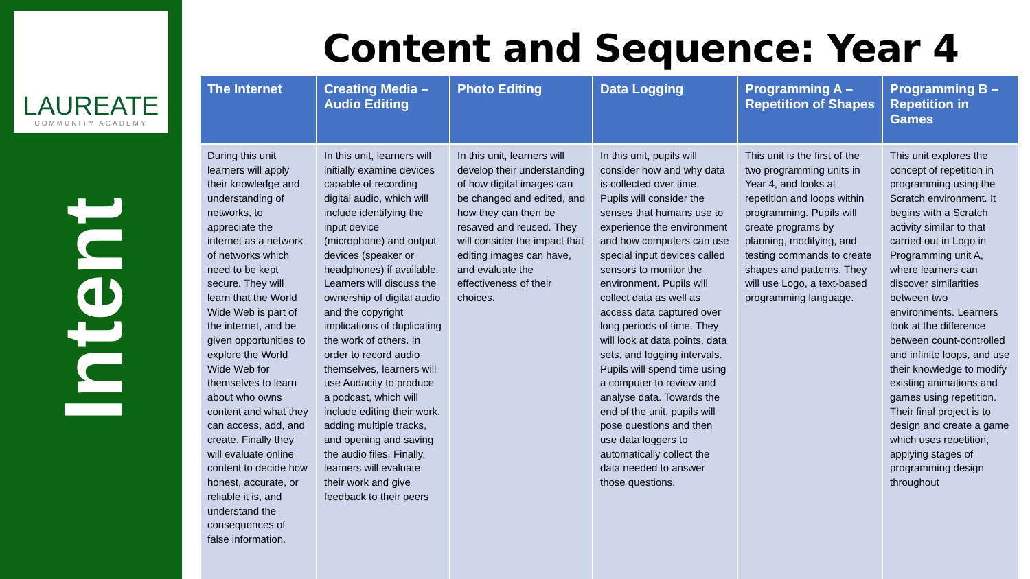LAUREATE
COMMUNITY ACADEMY
Intent
Content and Sequence: Year 4
| The Internet | Creating Media – Audio Editing | Photo Editing | Data Logging | Programming A – Repetition of Shapes | Programming B – Repetition in Games |
| --- | --- | --- | --- | --- | --- |
| During this unit learners will apply their knowledge and understanding of networks, to appreciate the internet as a network of networks which need to be kept secure. They will learn that the World Wide Web is part of the internet, and be given opportunities to explore the World Wide Web for themselves to learn about who owns content and what they can access, add, and create. Finally they will evaluate online content to decide how honest, accurate, or reliable it is, and understand the consequences of false information. | In this unit, learners will initially examine devices capable of recording digital audio, which will include identifying the input device (microphone) and output devices (speaker or headphones) if available. Learners will discuss the ownership of digital audio and the copyright implications of duplicating the work of others. In order to record audio themselves, learners will use Audacity to produce a podcast, which will include editing their work, adding multiple tracks, and opening and saving the audio files. Finally, learners will evaluate their work and give feedback to their peers | In this unit, learners will develop their understanding of how digital images can be changed and edited, and how they can then be resaved and reused. They will consider the impact that editing images can have, and evaluate the effectiveness of their choices. | In this unit, pupils will consider how and why data is collected over time. Pupils will consider the senses that humans use to experience the environment and how computers can use special input devices called sensors to monitor the environment. Pupils will collect data as well as access data captured over long periods of time. They will look at data points, data sets, and logging intervals. Pupils will spend time using a computer to review and analyse data. Towards the end of the unit, pupils will pose questions and then use data loggers to automatically collect the data needed to answer those questions. | This unit is the first of the two programming units in Year 4, and looks at repetition and loops within programming. Pupils will create programs by planning, modifying, and testing commands to create shapes and patterns. They will use Logo, a text-based programming language. | This unit explores the concept of repetition in programming using the Scratch environment. It begins with a Scratch activity similar to that carried out in Logo in Programming unit A, where learners can discover similarities between two environments. Learners look at the difference between count-controlled and infinite loops, and use their knowledge to modify existing animations and games using repetition. Their final project is to design and create a game which uses repetition, applying stages of programming design throughout |